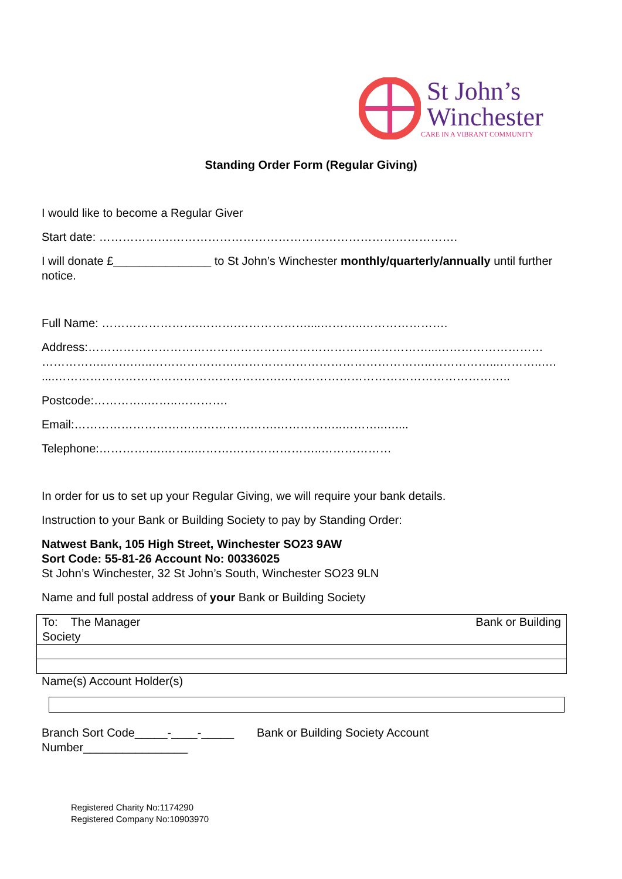St John’s
Winchester
CARE IN A VIBRANT COMMUNITY
Standing Order Form (Regular Giving)
I would like to become a Regular Giver
Start date: ……………….……………………………………………………………….
I will donate £_______________ to St John’s Winchester monthly/quarterly/annually until further notice.
Full Name: …………………….……….………………....………..………………….
Address:……………………………………………………………………………...………………………
……………..…….…..………………….…………………………………………..……………...………..….
....………………………………………………….…………………………………………………..
Postcode:…………..……..………….
Email:…………………………………………….……………..………..…....
Telephone:………….….……..……….…………………..………………
In order for us to set up your Regular Giving, we will require your bank details.
Instruction to your Bank or Building Society to pay by Standing Order:
Natwest Bank, 105 High Street, Winchester SO23 9AW
Sort Code: 55-81-26 Account No: 00336025
St John’s Winchester, 32 St John’s South, Winchester SO23 9LN
Name and full postal address of your Bank or Building Society
| To: The Manager Bank or Building Society |
Name(s) Account Holder(s)
Branch Sort Code_____-____-_____ Bank or Building Society Account
Number________________
Registered Charity No:1174290
Registered Company No:10903970